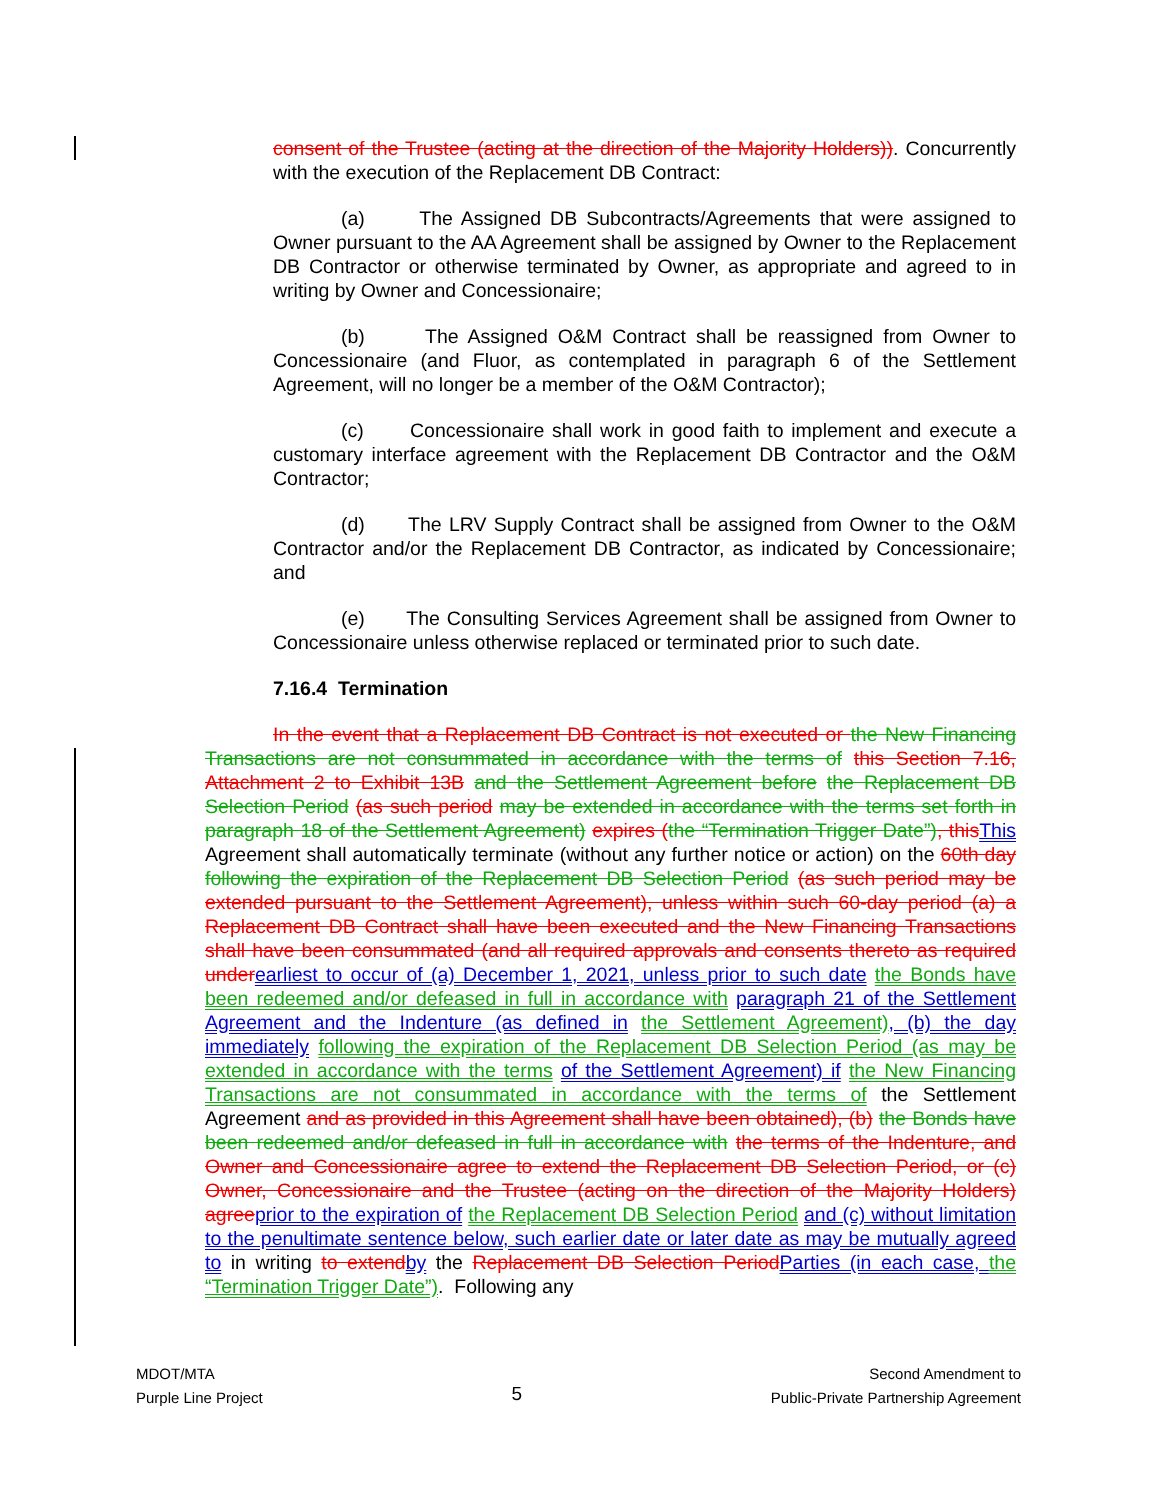consent of the Trustee (acting at the direction of the Majority Holders)). Concurrently with the execution of the Replacement DB Contract:
(a) The Assigned DB Subcontracts/Agreements that were assigned to Owner pursuant to the AA Agreement shall be assigned by Owner to the Replacement DB Contractor or otherwise terminated by Owner, as appropriate and agreed to in writing by Owner and Concessionaire;
(b) The Assigned O&M Contract shall be reassigned from Owner to Concessionaire (and Fluor, as contemplated in paragraph 6 of the Settlement Agreement, will no longer be a member of the O&M Contractor);
(c) Concessionaire shall work in good faith to implement and execute a customary interface agreement with the Replacement DB Contractor and the O&M Contractor;
(d) The LRV Supply Contract shall be assigned from Owner to the O&M Contractor and/or the Replacement DB Contractor, as indicated by Concessionaire; and
(e) The Consulting Services Agreement shall be assigned from Owner to Concessionaire unless otherwise replaced or terminated prior to such date.
7.16.4 Termination
In the event that a Replacement DB Contract is not executed or the New Financing Transactions are not consummated in accordance with the terms of this Section 7.16, Attachment 2 to Exhibit 13B and the Settlement Agreement before the Replacement DB Selection Period (as such period may be extended in accordance with the terms set forth in paragraph 18 of the Settlement Agreement) expires (the “Termination Trigger Date”), this This Agreement shall automatically terminate (without any further notice or action) on the 60th day following the expiration of the Replacement DB Selection Period (as such period may be extended pursuant to the Settlement Agreement), unless within such 60-day period (a) a Replacement DB Contract shall have been executed and the New Financing Transactions shall have been consummated (and all required approvals and consents thereto as required under earliest to occur of (a) December 1, 2021, unless prior to such date the Bonds have been redeemed and/or defeased in full in accordance with paragraph 21 of the Settlement Agreement and the Indenture (as defined in the Settlement Agreement), (b) the day immediately following the expiration of the Replacement DB Selection Period (as may be extended in accordance with the terms of the Settlement Agreement) if the New Financing Transactions are not consummated in accordance with the terms of the Settlement Agreement and as provided in this Agreement shall have been obtained), (b) the Bonds have been redeemed and/or defeased in full in accordance with the terms of the Indenture, and Owner and Concessionaire agree to extend the Replacement DB Selection Period, or (c) Owner, Concessionaire and the Trustee (acting on the direction of the Majority Holders) agree prior to the expiration of the Replacement DB Selection Period and (c) without limitation to the penultimate sentence below, such earlier date or later date as may be mutually agreed to in writing to extend by the Replacement DB Selection Period Parties (in each case, the “Termination Trigger Date”). Following any
MDOT/MTA
Purple Line Project
5
Second Amendment to
Public-Private Partnership Agreement